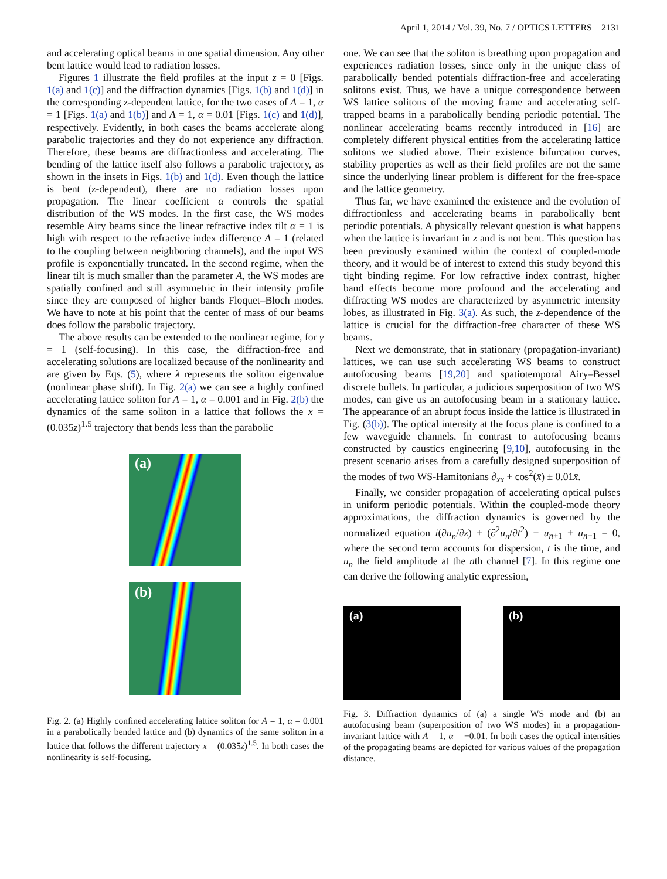April 1, 2014 / Vol. 39, No. 7 / OPTICS LETTERS 2131
and accelerating optical beams in one spatial dimension. Any other bent lattice would lead to radiation losses.
Figures 1 illustrate the field profiles at the input z = 0 [Figs. 1(a) and 1(c)] and the diffraction dynamics [Figs. 1(b) and 1(d)] in the corresponding z-dependent lattice, for the two cases of A = 1, α = 1 [Figs. 1(a) and 1(b)] and A = 1, α = 0.01 [Figs. 1(c) and 1(d)], respectively. Evidently, in both cases the beams accelerate along parabolic trajectories and they do not experience any diffraction. Therefore, these beams are diffractionless and accelerating. The bending of the lattice itself also follows a parabolic trajectory, as shown in the insets in Figs. 1(b) and 1(d). Even though the lattice is bent (z-dependent), there are no radiation losses upon propagation. The linear coefficient α controls the spatial distribution of the WS modes. In the first case, the WS modes resemble Airy beams since the linear refractive index tilt α = 1 is high with respect to the refractive index difference A = 1 (related to the coupling between neighboring channels), and the input WS profile is exponentially truncated. In the second regime, when the linear tilt is much smaller than the parameter A, the WS modes are spatially confined and still asymmetric in their intensity profile since they are composed of higher bands Floquet–Bloch modes. We have to note at his point that the center of mass of our beams does follow the parabolic trajectory.
The above results can be extended to the nonlinear regime, for γ = 1 (self-focusing). In this case, the diffraction-free and accelerating solutions are localized because of the nonlinearity and are given by Eqs. (5), where λ represents the soliton eigenvalue (nonlinear phase shift). In Fig. 2(a) we can see a highly confined accelerating lattice soliton for A = 1, α = 0.001 and in Fig. 2(b) the dynamics of the same soliton in a lattice that follows the x = (0.035z)<sup>1.5</sup> trajectory that bends less than the parabolic
(a)
(b)
Fig. 2. (a) Highly confined accelerating lattice soliton for A = 1, α = 0.001 in a parabolically bended lattice and (b) dynamics of the same soliton in a lattice that follows the different trajectory x = (0.035z)<sup>1.5</sup>. In both cases the nonlinearity is self-focusing.
one. We can see that the soliton is breathing upon propagation and experiences radiation losses, since only in the unique class of parabolically bended potentials diffraction-free and accelerating solitons exist. Thus, we have a unique correspondence between WS lattice solitons of the moving frame and accelerating self-trapped beams in a parabolically bending periodic potential. The nonlinear accelerating beams recently introduced in [16] are completely different physical entities from the accelerating lattice solitons we studied above. Their existence bifurcation curves, stability properties as well as their field profiles are not the same since the underlying linear problem is different for the free-space and the lattice geometry.
Thus far, we have examined the existence and the evolution of diffractionless and accelerating beams in parabolically bent periodic potentials. A physically relevant question is what happens when the lattice is invariant in z and is not bent. This question has been previously examined within the context of coupled-mode theory, and it would be of interest to extend this study beyond this tight binding regime. For low refractive index contrast, higher band effects become more profound and the accelerating and diffracting WS modes are characterized by asymmetric intensity lobes, as illustrated in Fig. 3(a). As such, the z-dependence of the lattice is crucial for the diffraction-free character of these WS beams.
Next we demonstrate, that in stationary (propagation-invariant) lattices, we can use such accelerating WS beams to construct autofocusing beams [19,20] and spatiotemporal Airy–Bessel discrete bullets. In particular, a judicious superposition of two WS modes, can give us an autofocusing beam in a stationary lattice. The appearance of an abrupt focus inside the lattice is illustrated in Fig. (3(b)). The optical intensity at the focus plane is confined to a few waveguide channels. In contrast to autofocusing beams constructed by caustics engineering [9,10], autofocusing in the present scenario arises from a carefully designed superposition of the modes of two WS-Hamitonians ∂<sub>x̄x̄</sub> + cos<sup>2</sup>(x̄) ± 0.01x̄.
Finally, we consider propagation of accelerating optical pulses in uniform periodic potentials. Within the coupled-mode theory approximations, the diffraction dynamics is governed by the normalized equation i(∂u<sub>n</sub>/∂z) + (∂<sup>2</sup>u<sub>n</sub>/∂t<sup>2</sup>) + u<sub>n+1</sub> + u<sub>n−1</sub> = 0, where the second term accounts for dispersion, t is the time, and u<sub>n</sub> the field amplitude at the nth channel [7]. In this regime one can derive the following analytic expression,
(a)
(b)
Fig. 3. Diffraction dynamics of (a) a single WS mode and (b) an autofocusing beam (superposition of two WS modes) in a propagation-invariant lattice with A = 1, α = −0.01. In both cases the optical intensities of the propagating beams are depicted for various values of the propagation distance.